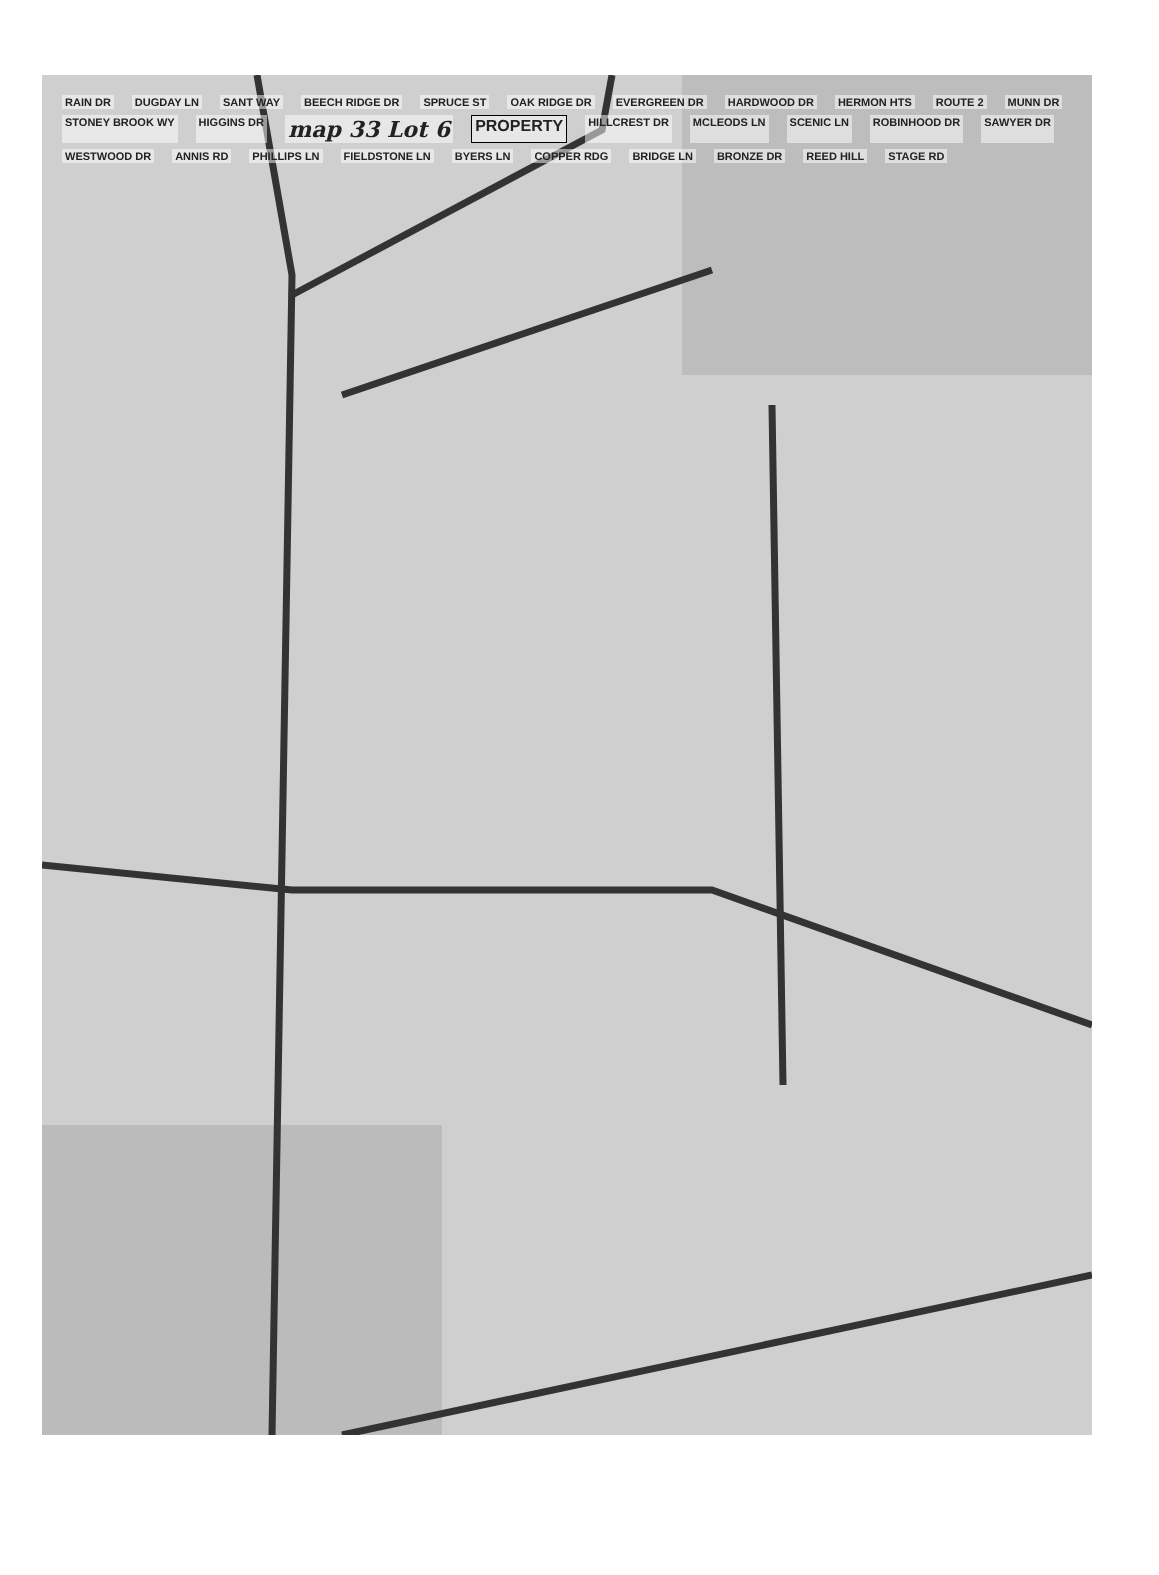RAIN DR DUGDAY LN SANT WAY BEECH RIDGE DR SPRUCE ST OAK RIDGE DR EVERGREEN DR HARDWOOD DR HERMON HTS ROUTE 2 MUNN DR STONEY BROOK WY HIGGINS DR map 33 Lot 6 PROPERTY HILLCREST DR MCLEODS LN SCENIC LN ROBINHOOD DR SAWYER DR WESTWOOD DR ANNIS RD PHILLIPS LN FIELDSTONE LN BYERS LN COPPER RDG BRIDGE LN BRONZE DR REED HILL STAGE RD